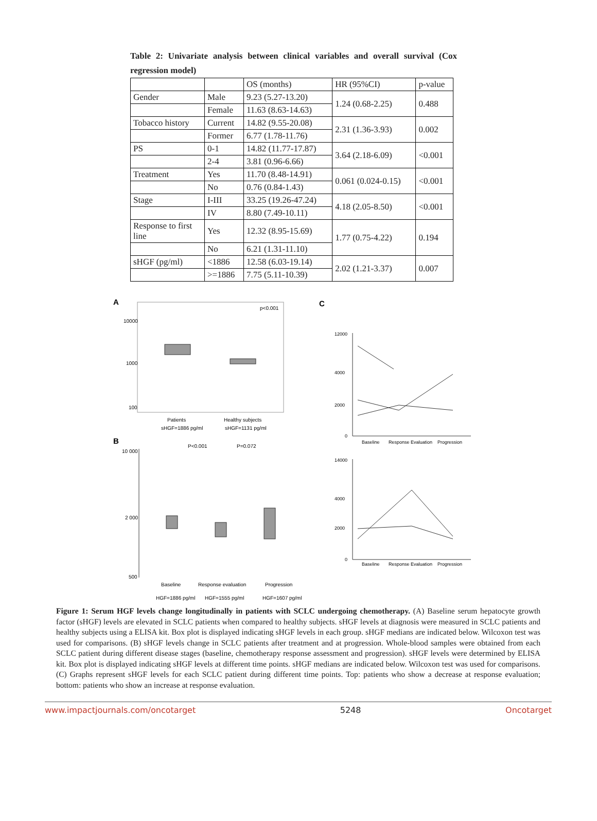Table 2: Univariate analysis between clinical variables and overall survival (Cox regression model)
| | | OS (months) | HR (95%CI) | p-value |
| Gender | Male | 9.23 (5.27-13.20) | 1.24 (0.68-2.25) | 0.488 |
| | Female | 11.63 (8.63-14.63) | | |
| Tobacco history | Current | 14.82 (9.55-20.08) | 2.31 (1.36-3.93) | 0.002 |
| | Former | 6.77 (1.78-11.76) | | |
| PS | 0-1 | 14.82 (11.77-17.87) | 3.64 (2.18-6.09) | <0.001 |
| | 2-4 | 3.81 (0.96-6.66) | | |
| Treatment | Yes | 11.70 (8.48-14.91) | 0.061 (0.024-0.15) | <0.001 |
| | No | 0.76 (0.84-1.43) | | |
| Stage | I-III | 33.25 (19.26-47.24) | 4.18 (2.05-8.50) | <0.001 |
| | IV | 8.80 (7.49-10.11) | | |
| Response to first line | Yes | 12.32 (8.95-15.69) | 1.77 (0.75-4.22) | 0.194 |
| | No | 6.21 (1.31-11.10) | | |
| sHGF (pg/ml) | <1886 | 12.58 (6.03-19.14) | 2.02 (1.21-3.37) | 0.007 |
| | >=1886 | 7.75 (5.11-10.39) | | |
A
p<0.001
10000
1000
100
Patients
Healthy subjects
sHGF=1886 pg/ml
sHGF=1131 pg/ml
B
P<0.001
P=0.072
10 000
2 000
500
Baseline
Response evaluation
Progression
HGF=1886 pg/ml
HGF=1555 pg/ml
HGF=1607 pg/ml
C
12000
4000
2000
0
Baseline
Response Evaluation
Progression
14000
4000
2000
0
Baseline
Response Evaluation
Progression
Figure 1: Serum HGF levels change longitudinally in patients with SCLC undergoing chemotherapy. (A) Baseline serum hepatocyte growth factor (sHGF) levels are elevated in SCLC patients when compared to healthy subjects. sHGF levels at diagnosis were measured in SCLC patients and healthy subjects using a ELISA kit. Box plot is displayed indicating sHGF levels in each group. sHGF medians are indicated below. Wilcoxon test was used for comparisons. (B) sHGF levels change in SCLC patients after treatment and at progression. Whole-blood samples were obtained from each SCLC patient during different disease stages (baseline, chemotherapy response assessment and progression). sHGF levels were determined by ELISA kit. Box plot is displayed indicating sHGF levels at different time points. sHGF medians are indicated below. Wilcoxon test was used for comparisons. (C) Graphs represent sHGF levels for each SCLC patient during different time points. Top: patients who show a decrease at response evaluation; bottom: patients who show an increase at response evaluation.
www.impactjournals.com/oncotarget 5248 Oncotarget